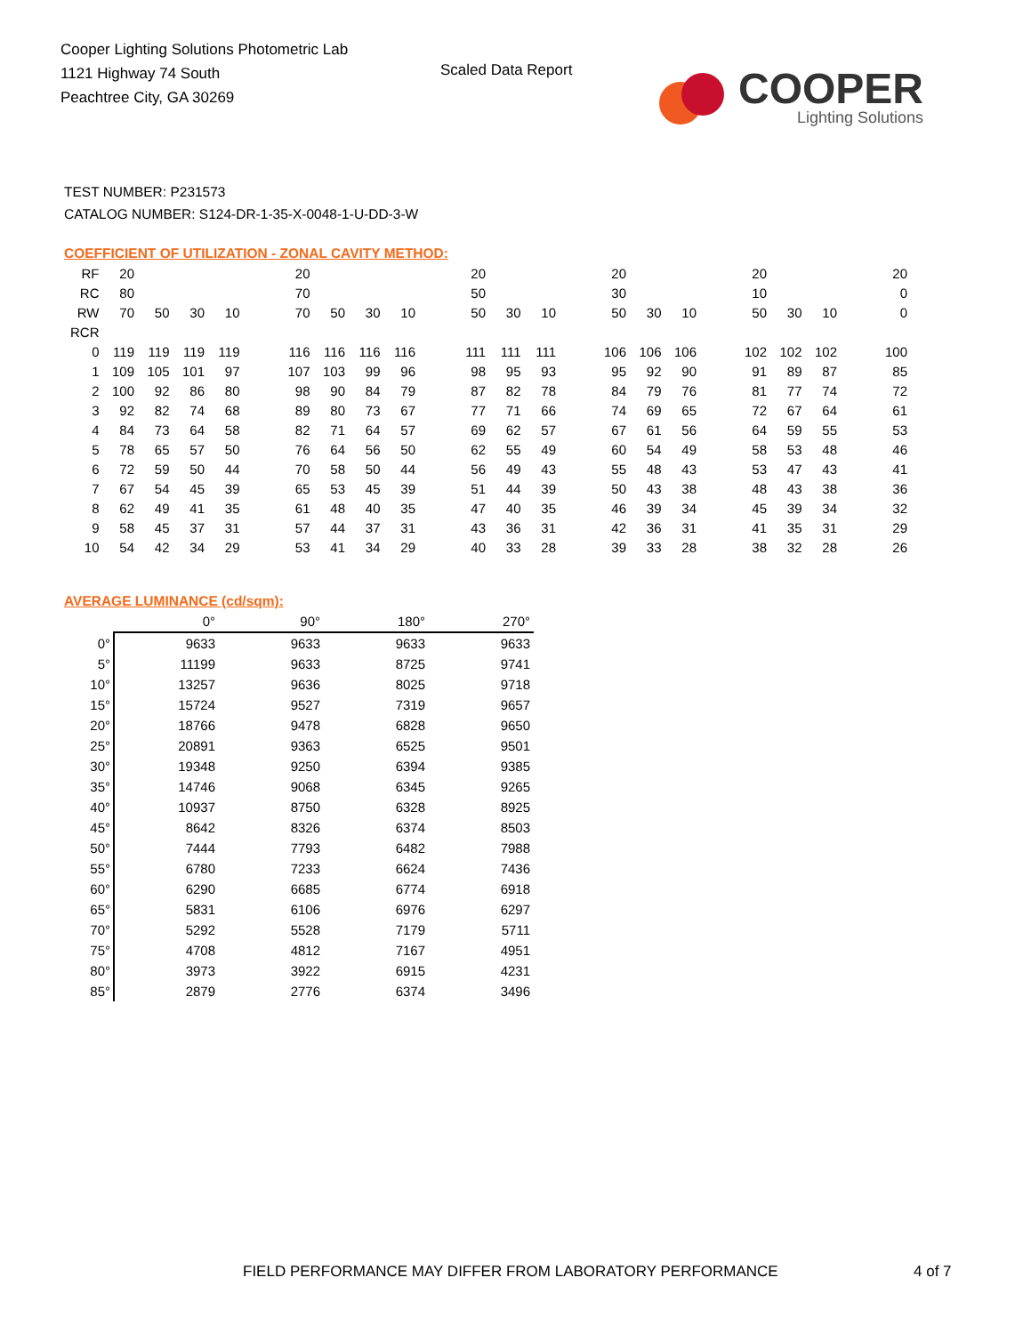Cooper Lighting Solutions Photometric Lab
1121 Highway 74 South
Peachtree City, GA 30269
Scaled Data Report
COOPER
Lighting Solutions
TEST NUMBER: P231573
CATALOG NUMBER: S124-DR-1-35-X-0048-1-U-DD-3-W
COEFFICIENT OF UTILIZATION - ZONAL CAVITY METHOD:
| RF | 20 | | | | | 20 | | | | | 20 | | | | 20 | | | | 20 | | | | 20 |
| RC | 80 | | | | | 70 | | | | | 50 | | | | 30 | | | | 10 | | | | 0 |
| RW | 70 | 50 | 30 | 10 | | 70 | 50 | 30 | 10 | | 50 | 30 | 10 | | 50 | 30 | 10 | | 50 | 30 | 10 | | 0 |
| RCR | | | | | | | | | | | | | | | | | | | | | | | |
| 0 | 119 | 119 | 119 | 119 | | 116 | 116 | 116 | 116 | | 111 | 111 | 111 | | 106 | 106 | 106 | | 102 | 102 | 102 | | 100 |
| 1 | 109 | 105 | 101 | 97 | | 107 | 103 | 99 | 96 | | 98 | 95 | 93 | | 95 | 92 | 90 | | 91 | 89 | 87 | | 85 |
| 2 | 100 | 92 | 86 | 80 | | 98 | 90 | 84 | 79 | | 87 | 82 | 78 | | 84 | 79 | 76 | | 81 | 77 | 74 | | 72 |
| 3 | 92 | 82 | 74 | 68 | | 89 | 80 | 73 | 67 | | 77 | 71 | 66 | | 74 | 69 | 65 | | 72 | 67 | 64 | | 61 |
| 4 | 84 | 73 | 64 | 58 | | 82 | 71 | 64 | 57 | | 69 | 62 | 57 | | 67 | 61 | 56 | | 64 | 59 | 55 | | 53 |
| 5 | 78 | 65 | 57 | 50 | | 76 | 64 | 56 | 50 | | 62 | 55 | 49 | | 60 | 54 | 49 | | 58 | 53 | 48 | | 46 |
| 6 | 72 | 59 | 50 | 44 | | 70 | 58 | 50 | 44 | | 56 | 49 | 43 | | 55 | 48 | 43 | | 53 | 47 | 43 | | 41 |
| 7 | 67 | 54 | 45 | 39 | | 65 | 53 | 45 | 39 | | 51 | 44 | 39 | | 50 | 43 | 38 | | 48 | 43 | 38 | | 36 |
| 8 | 62 | 49 | 41 | 35 | | 61 | 48 | 40 | 35 | | 47 | 40 | 35 | | 46 | 39 | 34 | | 45 | 39 | 34 | | 32 |
| 9 | 58 | 45 | 37 | 31 | | 57 | 44 | 37 | 31 | | 43 | 36 | 31 | | 42 | 36 | 31 | | 41 | 35 | 31 | | 29 |
| 10 | 54 | 42 | 34 | 29 | | 53 | 41 | 34 | 29 | | 40 | 33 | 28 | | 39 | 33 | 28 | | 38 | 32 | 28 | | 26 |
AVERAGE LUMINANCE (cd/sqm):
| | 0° | 90° | 180° | 270° |
| --- | --- | --- | --- | --- |
| 0° | 9633 | 9633 | 9633 | 9633 |
| 5° | 11199 | 9633 | 8725 | 9741 |
| 10° | 13257 | 9636 | 8025 | 9718 |
| 15° | 15724 | 9527 | 7319 | 9657 |
| 20° | 18766 | 9478 | 6828 | 9650 |
| 25° | 20891 | 9363 | 6525 | 9501 |
| 30° | 19348 | 9250 | 6394 | 9385 |
| 35° | 14746 | 9068 | 6345 | 9265 |
| 40° | 10937 | 8750 | 6328 | 8925 |
| 45° | 8642 | 8326 | 6374 | 8503 |
| 50° | 7444 | 7793 | 6482 | 7988 |
| 55° | 6780 | 7233 | 6624 | 7436 |
| 60° | 6290 | 6685 | 6774 | 6918 |
| 65° | 5831 | 6106 | 6976 | 6297 |
| 70° | 5292 | 5528 | 7179 | 5711 |
| 75° | 4708 | 4812 | 7167 | 4951 |
| 80° | 3973 | 3922 | 6915 | 4231 |
| 85° | 2879 | 2776 | 6374 | 3496 |
FIELD PERFORMANCE MAY DIFFER FROM LABORATORY PERFORMANCE
4 of 7